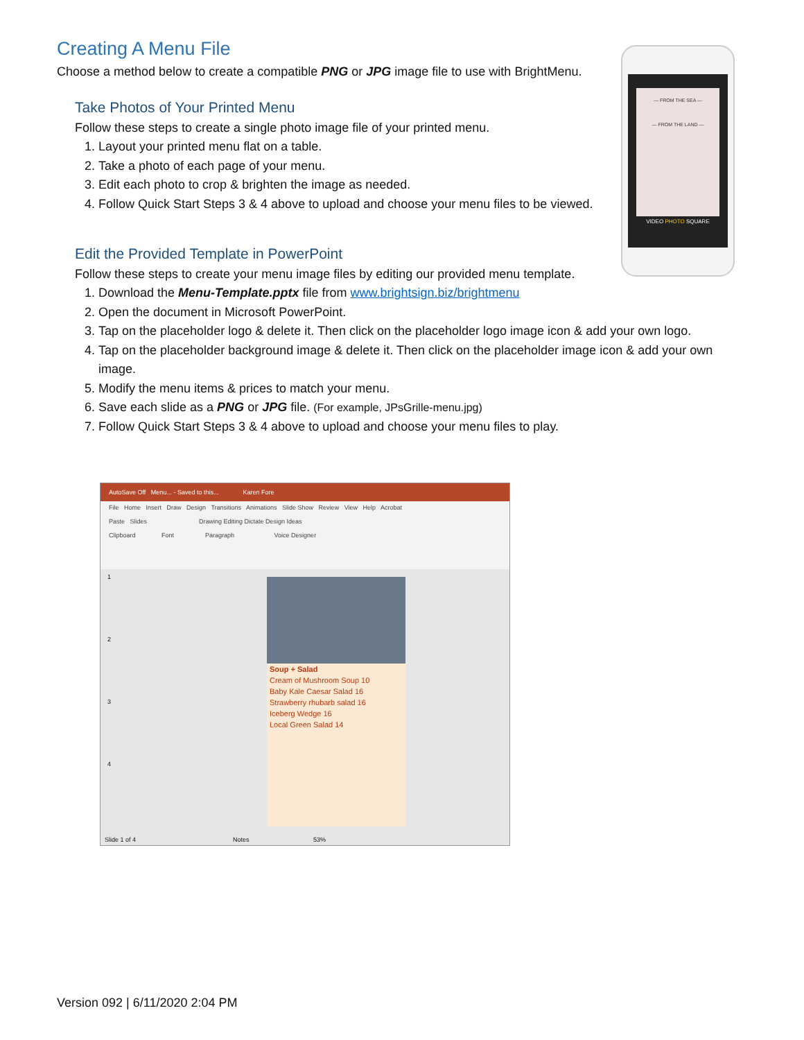Creating A Menu File
Choose a method below to create a compatible PNG or JPG image file to use with BrightMenu.
Take Photos of Your Printed Menu
Follow these steps to create a single photo image file of your printed menu.
1. Layout your printed menu flat on a table.
2. Take a photo of each page of your menu.
3. Edit each photo to crop & brighten the image as needed.
4. Follow Quick Start Steps 3 & 4 above to upload and choose your menu files to be viewed.
Edit the Provided Template in PowerPoint
Follow these steps to create your menu image files by editing our provided menu template.
1. Download the Menu-Template.pptx file from www.brightsign.biz/brightmenu
2. Open the document in Microsoft PowerPoint.
3. Tap on the placeholder logo & delete it. Then click on the placeholder logo image icon & add your own logo.
4. Tap on the placeholder background image & delete it. Then click on the placeholder image icon & add your own image.
5. Modify the menu items & prices to match your menu.
6. Save each slide as a PNG or JPG file. (For example, JPsGrille-menu.jpg)
7. Follow Quick Start Steps 3 & 4 above to upload and choose your menu files to play.
— FROM THE SEA —
— FROM THE LAND —
VIDEO PHOTO SQUARE
AutoSave Off Menu... - Saved to this... Karen Fore
File Home Insert Draw Design Transitions Animations Slide Show Review View Help Acrobat
Paste Slides Drawing Editing Dictate Design Ideas
Clipboard Font Paragraph Voice Designer
1
2
3
4
Soup + Salad
Cream of Mushroom Soup 10
Baby Kale Caesar Salad 16
Strawberry rhubarb salad 16
Iceberg Wedge 16
Local Green Salad 14
Slide 1 of 4 Notes 53%
Version 092 | 6/11/2020 2:04 PM